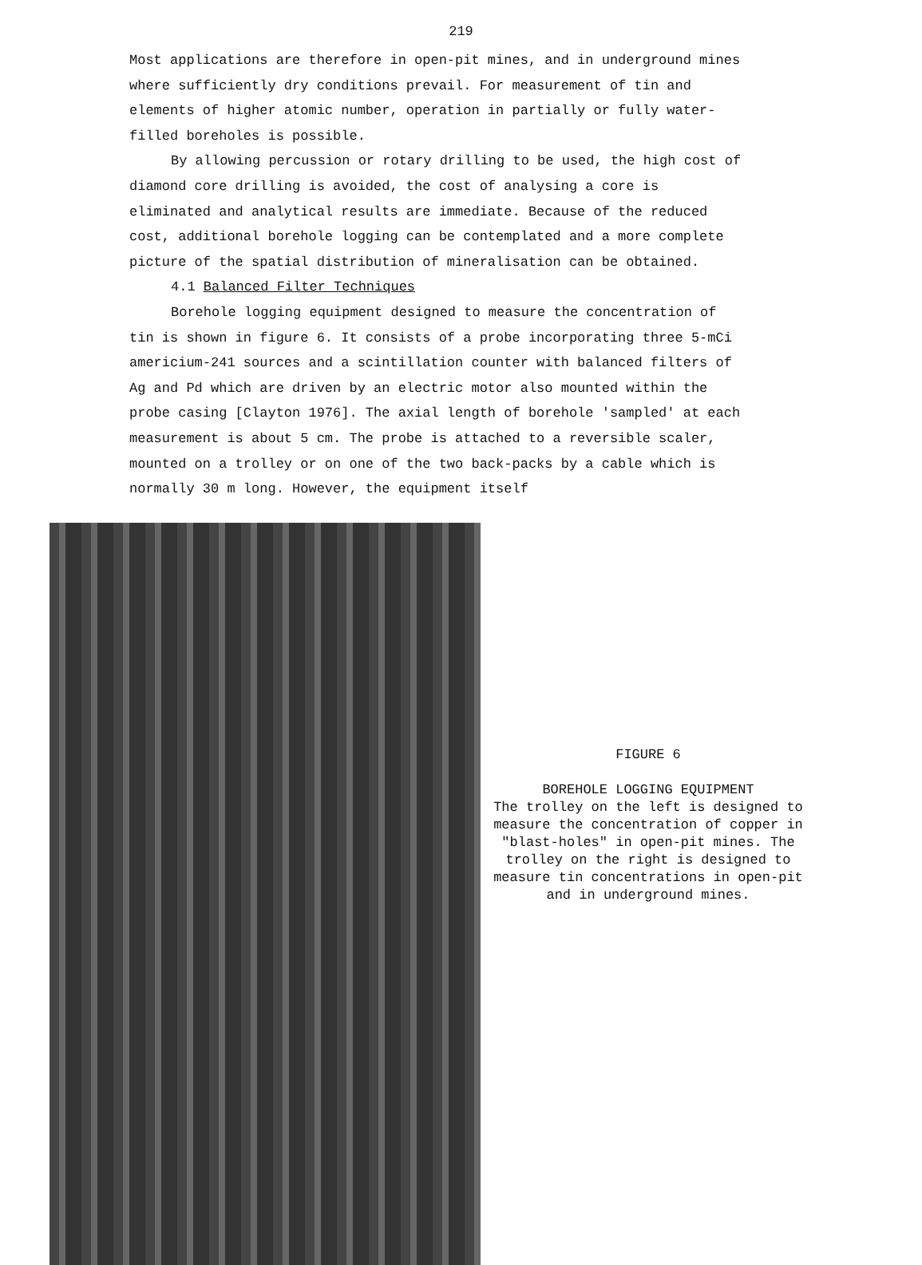219
Most applications are therefore in open-pit mines, and in underground mines where sufficiently dry conditions prevail. For measurement of tin and elements of higher atomic number, operation in partially or fully water-filled boreholes is possible.
By allowing percussion or rotary drilling to be used, the high cost of diamond core drilling is avoided, the cost of analysing a core is eliminated and analytical results are immediate. Because of the reduced cost, additional borehole logging can be contemplated and a more complete picture of the spatial distribution of mineralisation can be obtained.
4.1 Balanced Filter Techniques
Borehole logging equipment designed to measure the concentration of tin is shown in figure 6. It consists of a probe incorporating three 5-mCi americium-241 sources and a scintillation counter with balanced filters of Ag and Pd which are driven by an electric motor also mounted within the probe casing [Clayton 1976]. The axial length of borehole 'sampled' at each measurement is about 5 cm. The probe is attached to a reversible scaler, mounted on a trolley or on one of the two back-packs by a cable which is normally 30 m long. However, the equipment itself
FIGURE 6
BOREHOLE LOGGING EQUIPMENT
The trolley on the left is designed to measure the concentration of copper in "blast-holes" in open-pit mines. The trolley on the right is designed to measure tin concentrations in open-pit and in underground mines.